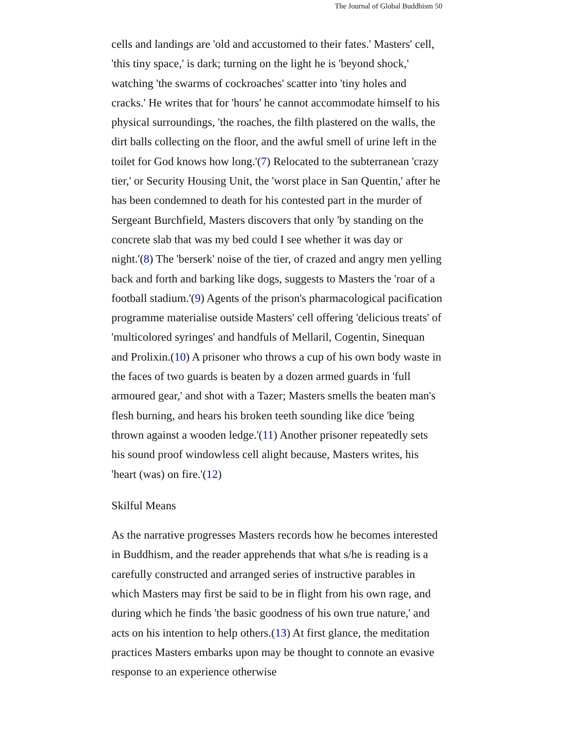The Journal of Global Buddhism 50
cells and landings are 'old and accustomed to their fates.' Masters' cell, 'this tiny space,' is dark; turning on the light he is 'beyond shock,' watching 'the swarms of cockroaches' scatter into 'tiny holes and cracks.' He writes that for 'hours' he cannot accommodate himself to his physical surroundings, 'the roaches, the filth plastered on the walls, the dirt balls collecting on the floor, and the awful smell of urine left in the toilet for God knows how long.'(7) Relocated to the subterranean 'crazy tier,' or Security Housing Unit, the 'worst place in San Quentin,' after he has been condemned to death for his contested part in the murder of Sergeant Burchfield, Masters discovers that only 'by standing on the concrete slab that was my bed could I see whether it was day or night.'(8) The 'berserk' noise of the tier, of crazed and angry men yelling back and forth and barking like dogs, suggests to Masters the 'roar of a football stadium.'(9) Agents of the prison's pharmacological pacification programme materialise outside Masters' cell offering 'delicious treats' of 'multicolored syringes' and handfuls of Mellaril, Cogentin, Sinequan and Prolixin.(10) A prisoner who throws a cup of his own body waste in the faces of two guards is beaten by a dozen armed guards in 'full armoured gear,' and shot with a Tazer; Masters smells the beaten man's flesh burning, and hears his broken teeth sounding like dice 'being thrown against a wooden ledge.'(11) Another prisoner repeatedly sets his sound proof windowless cell alight because, Masters writes, his 'heart (was) on fire.'(12)
Skilful Means
As the narrative progresses Masters records how he becomes interested in Buddhism, and the reader apprehends that what s/he is reading is a carefully constructed and arranged series of instructive parables in which Masters may first be said to be in flight from his own rage, and during which he finds 'the basic goodness of his own true nature,' and acts on his intention to help others.(13) At first glance, the meditation practices Masters embarks upon may be thought to connote an evasive response to an experience otherwise